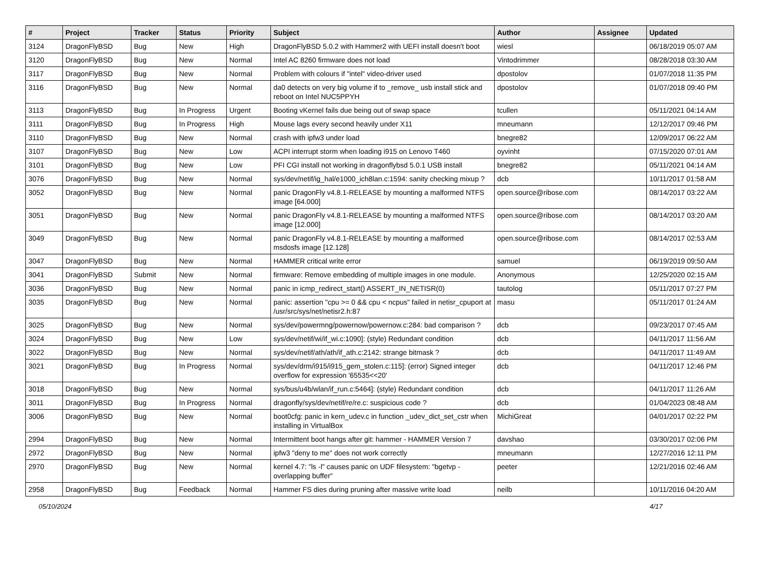| # | Project | Tracker | Status | Priority | Subject | Author | Assignee | Updated |
| --- | --- | --- | --- | --- | --- | --- | --- | --- |
| 3124 | DragonFlyBSD | Bug | New | High | DragonFlyBSD 5.0.2 with Hammer2 with UEFI install doesn't boot | wiesl | | 06/18/2019 05:07 AM |
| 3120 | DragonFlyBSD | Bug | New | Normal | Intel AC 8260 firmware does not load | Vintodrimmer | | 08/28/2018 03:30 AM |
| 3117 | DragonFlyBSD | Bug | New | Normal | Problem with colours if "intel" video-driver used | dpostolov | | 01/07/2018 11:35 PM |
| 3116 | DragonFlyBSD | Bug | New | Normal | da0 detects on very big volume if to _remove_ usb install stick and reboot on Intel NUC5PPYH | dpostolov | | 01/07/2018 09:40 PM |
| 3113 | DragonFlyBSD | Bug | In Progress | Urgent | Booting vKernel fails due being out of swap space | tcullen | | 05/11/2021 04:14 AM |
| 3111 | DragonFlyBSD | Bug | In Progress | High | Mouse lags every second heavily under X11 | mneumann | | 12/12/2017 09:46 PM |
| 3110 | DragonFlyBSD | Bug | New | Normal | crash with ipfw3 under load | bnegre82 | | 12/09/2017 06:22 AM |
| 3107 | DragonFlyBSD | Bug | New | Low | ACPI interrupt storm when loading i915 on Lenovo T460 | oyvinht | | 07/15/2020 07:01 AM |
| 3101 | DragonFlyBSD | Bug | New | Low | PFI CGI install not working in dragonflybsd 5.0.1 USB install | bnegre82 | | 05/11/2021 04:14 AM |
| 3076 | DragonFlyBSD | Bug | New | Normal | sys/dev/netif/ig_hal/e1000_ich8lan.c:1594: sanity checking mixup ? | dcb | | 10/11/2017 01:58 AM |
| 3052 | DragonFlyBSD | Bug | New | Normal | panic DragonFly v4.8.1-RELEASE by mounting a malformed NTFS image [64.000] | open.source@ribose.com | | 08/14/2017 03:22 AM |
| 3051 | DragonFlyBSD | Bug | New | Normal | panic DragonFly v4.8.1-RELEASE by mounting a malformed NTFS image [12.000] | open.source@ribose.com | | 08/14/2017 03:20 AM |
| 3049 | DragonFlyBSD | Bug | New | Normal | panic DragonFly v4.8.1-RELEASE by mounting a malformed msdosfs image [12.128] | open.source@ribose.com | | 08/14/2017 02:53 AM |
| 3047 | DragonFlyBSD | Bug | New | Normal | HAMMER critical write error | samuel | | 06/19/2019 09:50 AM |
| 3041 | DragonFlyBSD | Submit | New | Normal | firmware: Remove embedding of multiple images in one module. | Anonymous | | 12/25/2020 02:15 AM |
| 3036 | DragonFlyBSD | Bug | New | Normal | panic in icmp_redirect_start() ASSERT_IN_NETISR(0) | tautolog | | 05/11/2017 07:27 PM |
| 3035 | DragonFlyBSD | Bug | New | Normal | panic: assertion "cpu >= 0 && cpu < ncpus" failed in netisr_cpuport at /usr/src/sys/net/netisr2.h:87 | masu | | 05/11/2017 01:24 AM |
| 3025 | DragonFlyBSD | Bug | New | Normal | sys/dev/powermng/powernow/powernow.c:284: bad comparison ? | dcb | | 09/23/2017 07:45 AM |
| 3024 | DragonFlyBSD | Bug | New | Low | sys/dev/netif/wi/if_wi.c:1090]: (style) Redundant condition | dcb | | 04/11/2017 11:56 AM |
| 3022 | DragonFlyBSD | Bug | New | Normal | sys/dev/netif/ath/ath/if_ath.c:2142: strange bitmask ? | dcb | | 04/11/2017 11:49 AM |
| 3021 | DragonFlyBSD | Bug | In Progress | Normal | sys/dev/drm/i915/i915_gem_stolen.c:115]: (error) Signed integer overflow for expression '65535<<20' | dcb | | 04/11/2017 12:46 PM |
| 3018 | DragonFlyBSD | Bug | New | Normal | sys/bus/u4b/wlan/if_run.c:5464]: (style) Redundant condition | dcb | | 04/11/2017 11:26 AM |
| 3011 | DragonFlyBSD | Bug | In Progress | Normal | dragonfly/sys/dev/netif/re/re.c: suspicious code ? | dcb | | 01/04/2023 08:48 AM |
| 3006 | DragonFlyBSD | Bug | New | Normal | boot0cfg: panic in kern_udev.c in function _udev_dict_set_cstr when installing in VirtualBox | MichiGreat | | 04/01/2017 02:22 PM |
| 2994 | DragonFlyBSD | Bug | New | Normal | Intermittent boot hangs after git: hammer - HAMMER Version 7 | davshao | | 03/30/2017 02:06 PM |
| 2972 | DragonFlyBSD | Bug | New | Normal | ipfw3 "deny to me" does not work correctly | mneumann | | 12/27/2016 12:11 PM |
| 2970 | DragonFlyBSD | Bug | New | Normal | kernel 4.7: "ls -l" causes panic on UDF filesystem: "bgetvp - overlapping buffer" | peeter | | 12/21/2016 02:46 AM |
| 2958 | DragonFlyBSD | Bug | Feedback | Normal | Hammer FS dies during pruning after massive write load | neilb | | 10/11/2016 04:20 AM |
05/10/2024 4/17